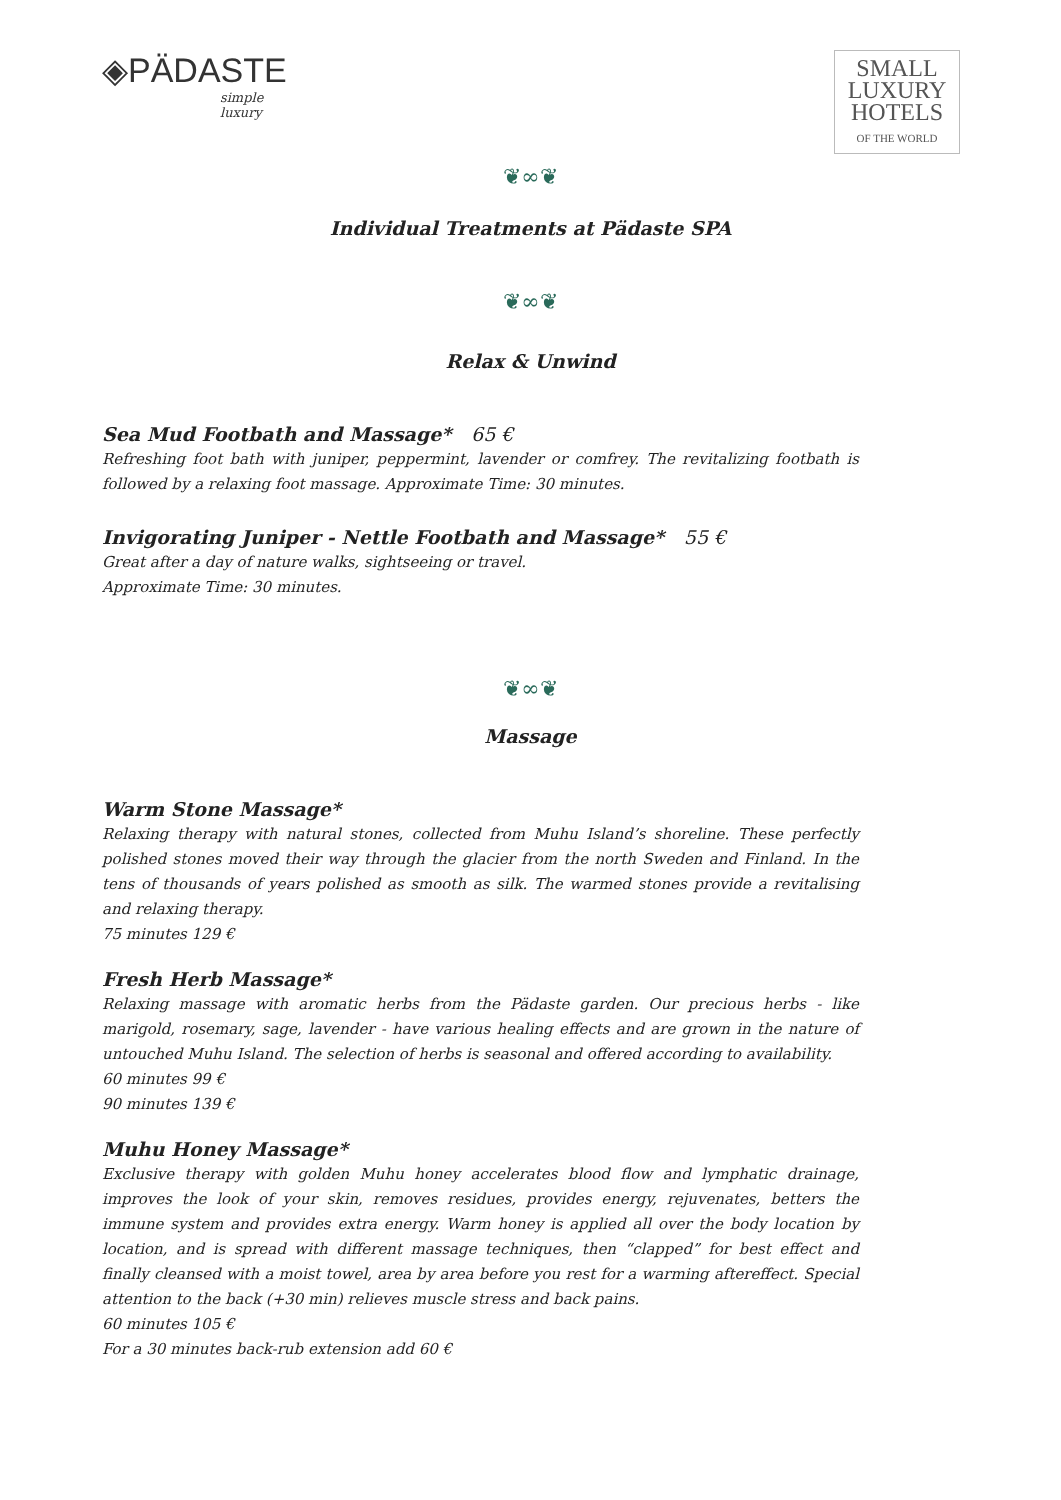◈PÄDASTE
simple luxury
SMALL
LUXURY
HOTELS
OF THE WORLD
❦∞❦
Individual Treatments at Pädaste SPA
❦∞❦
Relax & Unwind
Sea Mud Footbath and Massage* 65 €
Refreshing foot bath with juniper, peppermint, lavender or comfrey. The revitalizing footbath is followed by a relaxing foot massage. Approximate Time: 30 minutes.
Invigorating Juniper - Nettle Footbath and Massage* 55 €
Great after a day of nature walks, sightseeing or travel.
Approximate Time: 30 minutes.
❦∞❦
Massage
Warm Stone Massage*
Relaxing therapy with natural stones, collected from Muhu Island’s shoreline. These perfectly polished stones moved their way through the glacier from the north Sweden and Finland. In the tens of thousands of years polished as smooth as silk. The warmed stones provide a revitalising and relaxing therapy.
75 minutes 129 €
Fresh Herb Massage*
Relaxing massage with aromatic herbs from the Pädaste garden. Our precious herbs - like marigold, rosemary, sage, lavender - have various healing effects and are grown in the nature of untouched Muhu Island. The selection of herbs is seasonal and offered according to availability.
60 minutes 99 €
90 minutes 139 €
Muhu Honey Massage*
Exclusive therapy with golden Muhu honey accelerates blood flow and lymphatic drainage, improves the look of your skin, removes residues, provides energy, rejuvenates, betters the immune system and provides extra energy. Warm honey is applied all over the body location by location, and is spread with different massage techniques, then “clapped” for best effect and finally cleansed with a moist towel, area by area before you rest for a warming aftereffect. Special attention to the back (+30 min) relieves muscle stress and back pains.
60 minutes 105 €
For a 30 minutes back-rub extension add 60 €